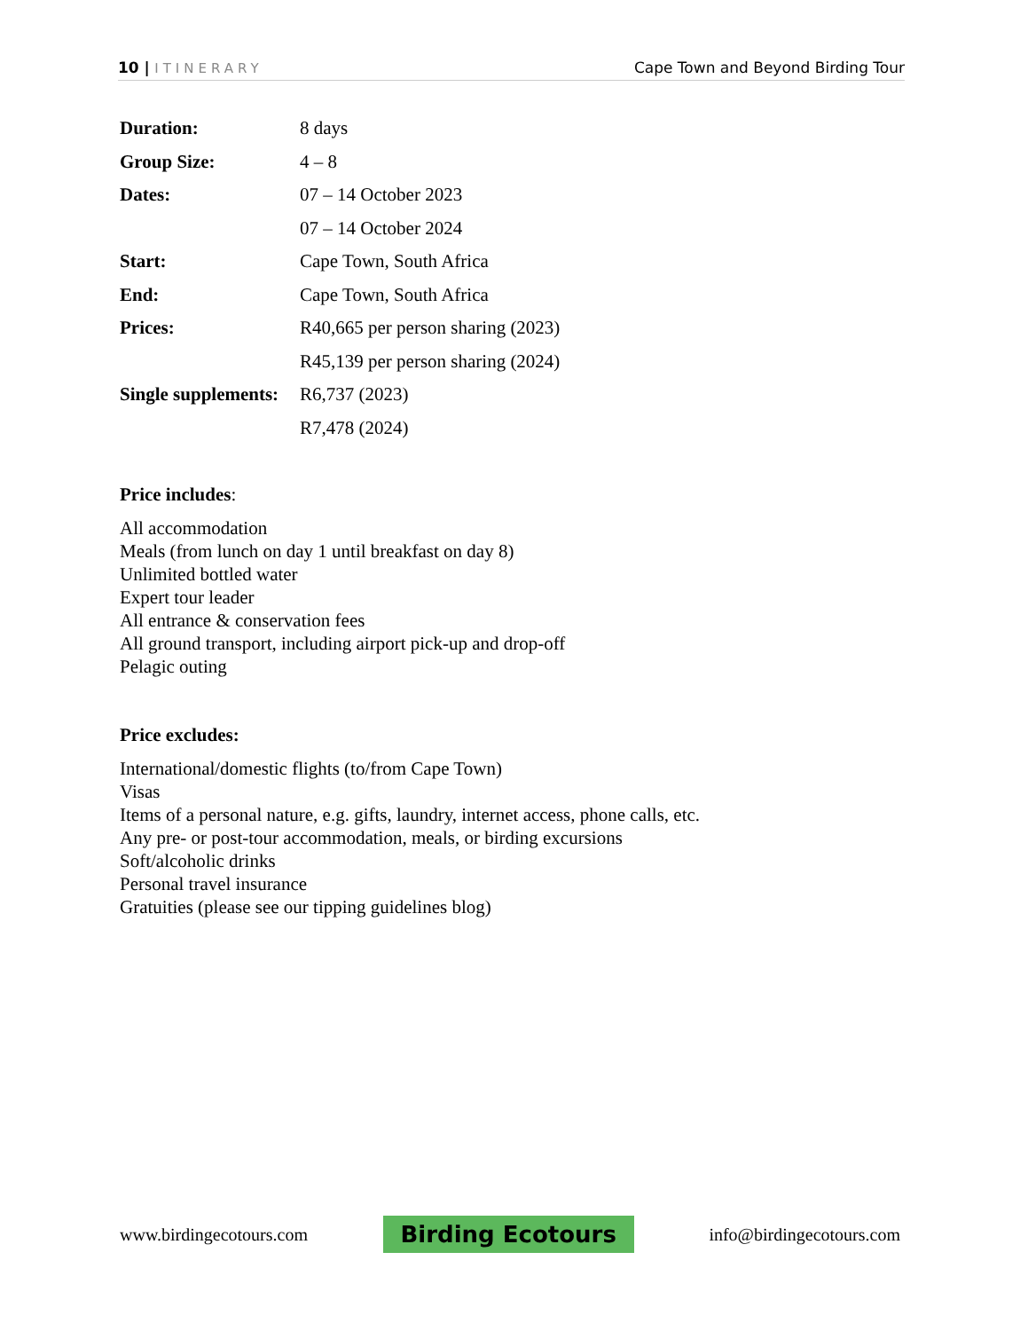10 | ITINERARY Cape Town and Beyond Birding Tour
| Duration: | 8 days |
| Group Size: | 4 – 8 |
| Dates: | 07 – 14 October 2023 |
| | 07 – 14 October 2024 |
| Start: | Cape Town, South Africa |
| End: | Cape Town, South Africa |
| Prices: | R40,665 per person sharing (2023) |
| | R45,139 per person sharing (2024) |
| Single supplements: | R6,737 (2023) |
| | R7,478 (2024) |
Price includes:
All accommodation
Meals (from lunch on day 1 until breakfast on day 8)
Unlimited bottled water
Expert tour leader
All entrance & conservation fees
All ground transport, including airport pick-up and drop-off
Pelagic outing
Price excludes:
International/domestic flights (to/from Cape Town)
Visas
Items of a personal nature, e.g. gifts, laundry, internet access, phone calls, etc.
Any pre- or post-tour accommodation, meals, or birding excursions
Soft/alcoholic drinks
Personal travel insurance
Gratuities (please see our tipping guidelines blog)
www.birdingecotours.com
Birding Ecotours
info@birdingecotours.com